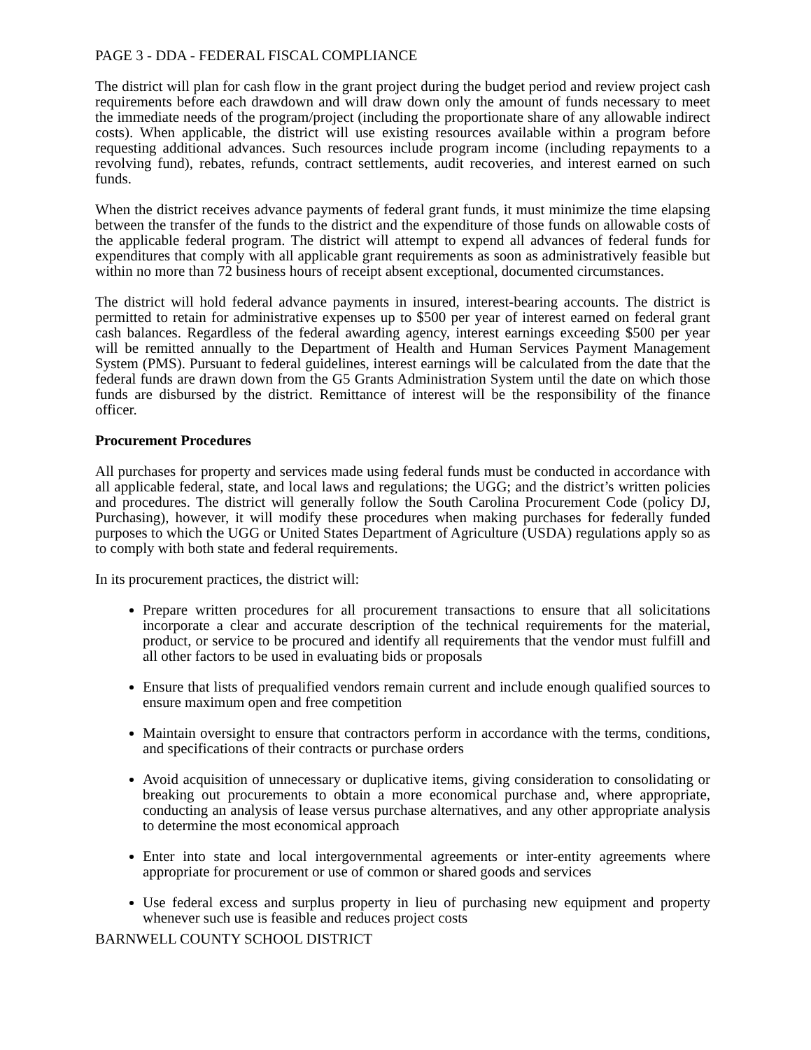PAGE 3 - DDA - FEDERAL FISCAL COMPLIANCE
The district will plan for cash flow in the grant project during the budget period and review project cash requirements before each drawdown and will draw down only the amount of funds necessary to meet the immediate needs of the program/project (including the proportionate share of any allowable indirect costs). When applicable, the district will use existing resources available within a program before requesting additional advances. Such resources include program income (including repayments to a revolving fund), rebates, refunds, contract settlements, audit recoveries, and interest earned on such funds.
When the district receives advance payments of federal grant funds, it must minimize the time elapsing between the transfer of the funds to the district and the expenditure of those funds on allowable costs of the applicable federal program. The district will attempt to expend all advances of federal funds for expenditures that comply with all applicable grant requirements as soon as administratively feasible but within no more than 72 business hours of receipt absent exceptional, documented circumstances.
The district will hold federal advance payments in insured, interest-bearing accounts. The district is permitted to retain for administrative expenses up to $500 per year of interest earned on federal grant cash balances. Regardless of the federal awarding agency, interest earnings exceeding $500 per year will be remitted annually to the Department of Health and Human Services Payment Management System (PMS). Pursuant to federal guidelines, interest earnings will be calculated from the date that the federal funds are drawn down from the G5 Grants Administration System until the date on which those funds are disbursed by the district. Remittance of interest will be the responsibility of the finance officer.
Procurement Procedures
All purchases for property and services made using federal funds must be conducted in accordance with all applicable federal, state, and local laws and regulations; the UGG; and the district’s written policies and procedures. The district will generally follow the South Carolina Procurement Code (policy DJ, Purchasing), however, it will modify these procedures when making purchases for federally funded purposes to which the UGG or United States Department of Agriculture (USDA) regulations apply so as to comply with both state and federal requirements.
In its procurement practices, the district will:
Prepare written procedures for all procurement transactions to ensure that all solicitations incorporate a clear and accurate description of the technical requirements for the material, product, or service to be procured and identify all requirements that the vendor must fulfill and all other factors to be used in evaluating bids or proposals
Ensure that lists of prequalified vendors remain current and include enough qualified sources to ensure maximum open and free competition
Maintain oversight to ensure that contractors perform in accordance with the terms, conditions, and specifications of their contracts or purchase orders
Avoid acquisition of unnecessary or duplicative items, giving consideration to consolidating or breaking out procurements to obtain a more economical purchase and, where appropriate, conducting an analysis of lease versus purchase alternatives, and any other appropriate analysis to determine the most economical approach
Enter into state and local intergovernmental agreements or inter-entity agreements where appropriate for procurement or use of common or shared goods and services
Use federal excess and surplus property in lieu of purchasing new equipment and property whenever such use is feasible and reduces project costs
BARNWELL COUNTY SCHOOL DISTRICT